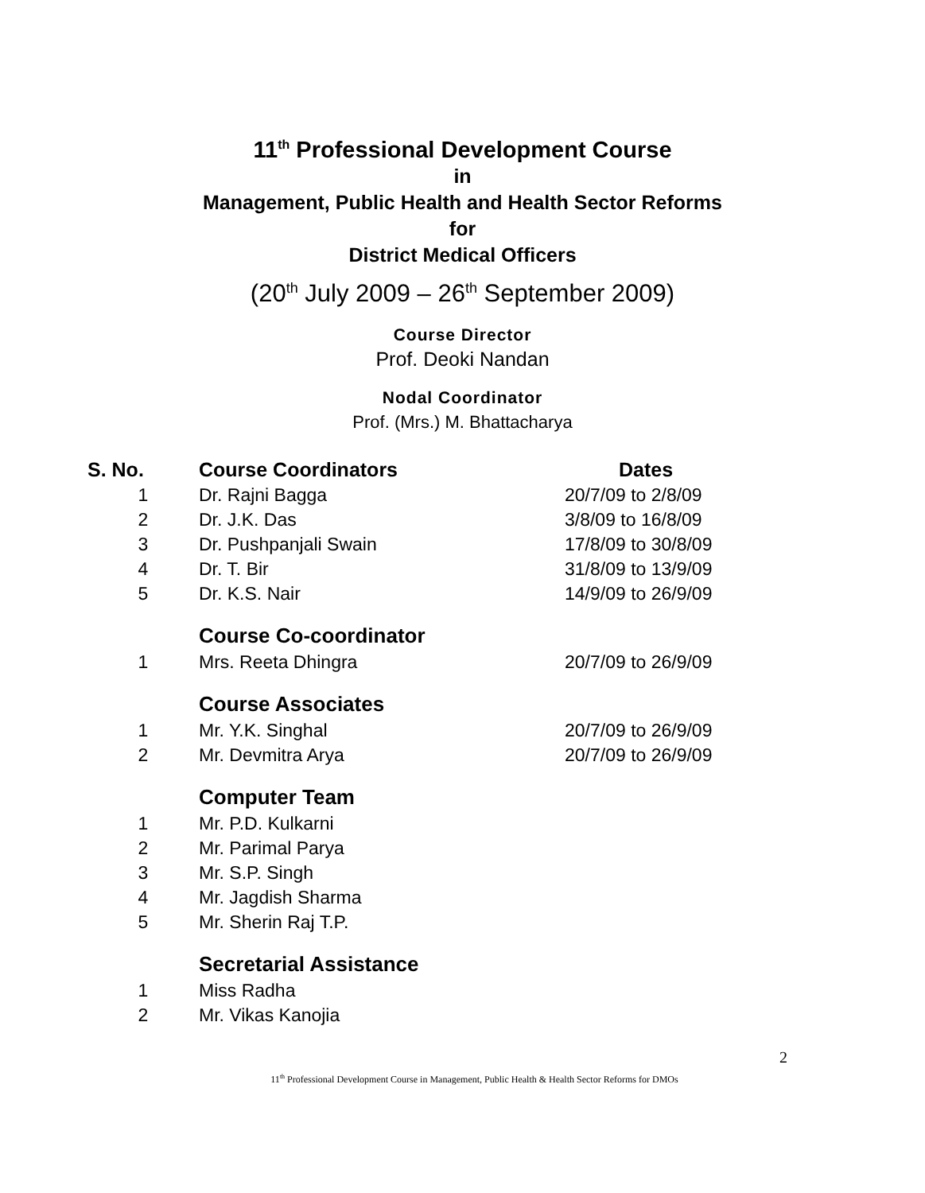11<sup>th</sup> Professional Development Course
in
Management, Public Health and Health Sector Reforms
for
District Medical Officers
(20<sup>th</sup> July 2009 – 26<sup>th</sup> September 2009)
Course Director
Prof. Deoki Nandan
Nodal Coordinator
Prof. (Mrs.) M. Bhattacharya
| S. No. | Course Coordinators | Dates |
| --- | --- | --- |
| 1 | Dr. Rajni Bagga | 20/7/09 to 2/8/09 |
| 2 | Dr. J.K. Das | 3/8/09 to 16/8/09 |
| 3 | Dr. Pushpanjali Swain | 17/8/09 to 30/8/09 |
| 4 | Dr. T. Bir | 31/8/09 to 13/9/09 |
| 5 | Dr. K.S. Nair | 14/9/09 to 26/9/09 |
| | Course Co-coordinator | |
| 1 | Mrs. Reeta Dhingra | 20/7/09 to 26/9/09 |
| | Course Associates | |
| 1 | Mr. Y.K. Singhal | 20/7/09 to 26/9/09 |
| 2 | Mr. Devmitra Arya | 20/7/09 to 26/9/09 |
| | Computer Team | |
| 1 | Mr. P.D. Kulkarni | |
| 2 | Mr. Parimal Parya | |
| 3 | Mr. S.P. Singh | |
| 4 | Mr. Jagdish Sharma | |
| 5 | Mr. Sherin Raj T.P. | |
| | Secretarial Assistance | |
| 1 | Miss Radha | |
| 2 | Mr. Vikas Kanojia | |
2
11<sup>th</sup> Professional Development Course in Management, Public Health & Health Sector Reforms for DMOs